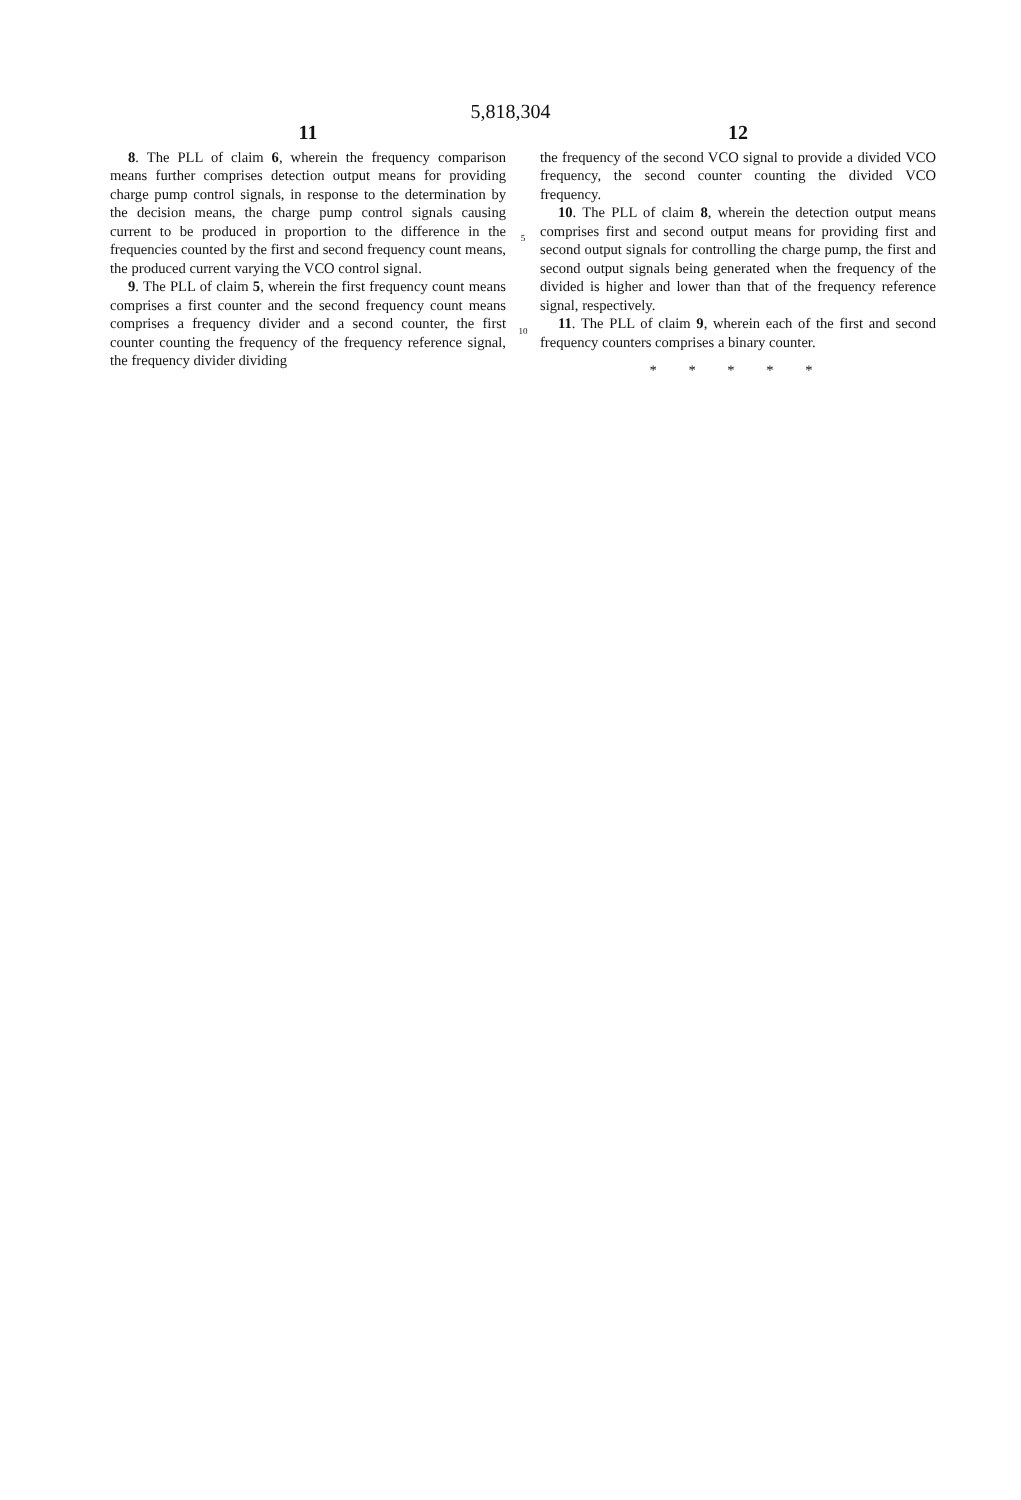5,818,304
11
8. The PLL of claim 6, wherein the frequency comparison means further comprises detection output means for providing charge pump control signals, in response to the determination by the decision means, the charge pump control signals causing current to be produced in proportion to the difference in the frequencies counted by the first and second frequency count means, the produced current varying the VCO control signal.
9. The PLL of claim 5, wherein the first frequency count means comprises a first counter and the second frequency count means comprises a frequency divider and a second counter, the first counter counting the frequency of the frequency reference signal, the frequency divider dividing
5
10
12
the frequency of the second VCO signal to provide a divided VCO frequency, the second counter counting the divided VCO frequency.
10. The PLL of claim 8, wherein the detection output means comprises first and second output means for providing first and second output signals for controlling the charge pump, the first and second output signals being generated when the frequency of the divided is higher and lower than that of the frequency reference signal, respectively.
11. The PLL of claim 9, wherein each of the first and second frequency counters comprises a binary counter.
* * * * *